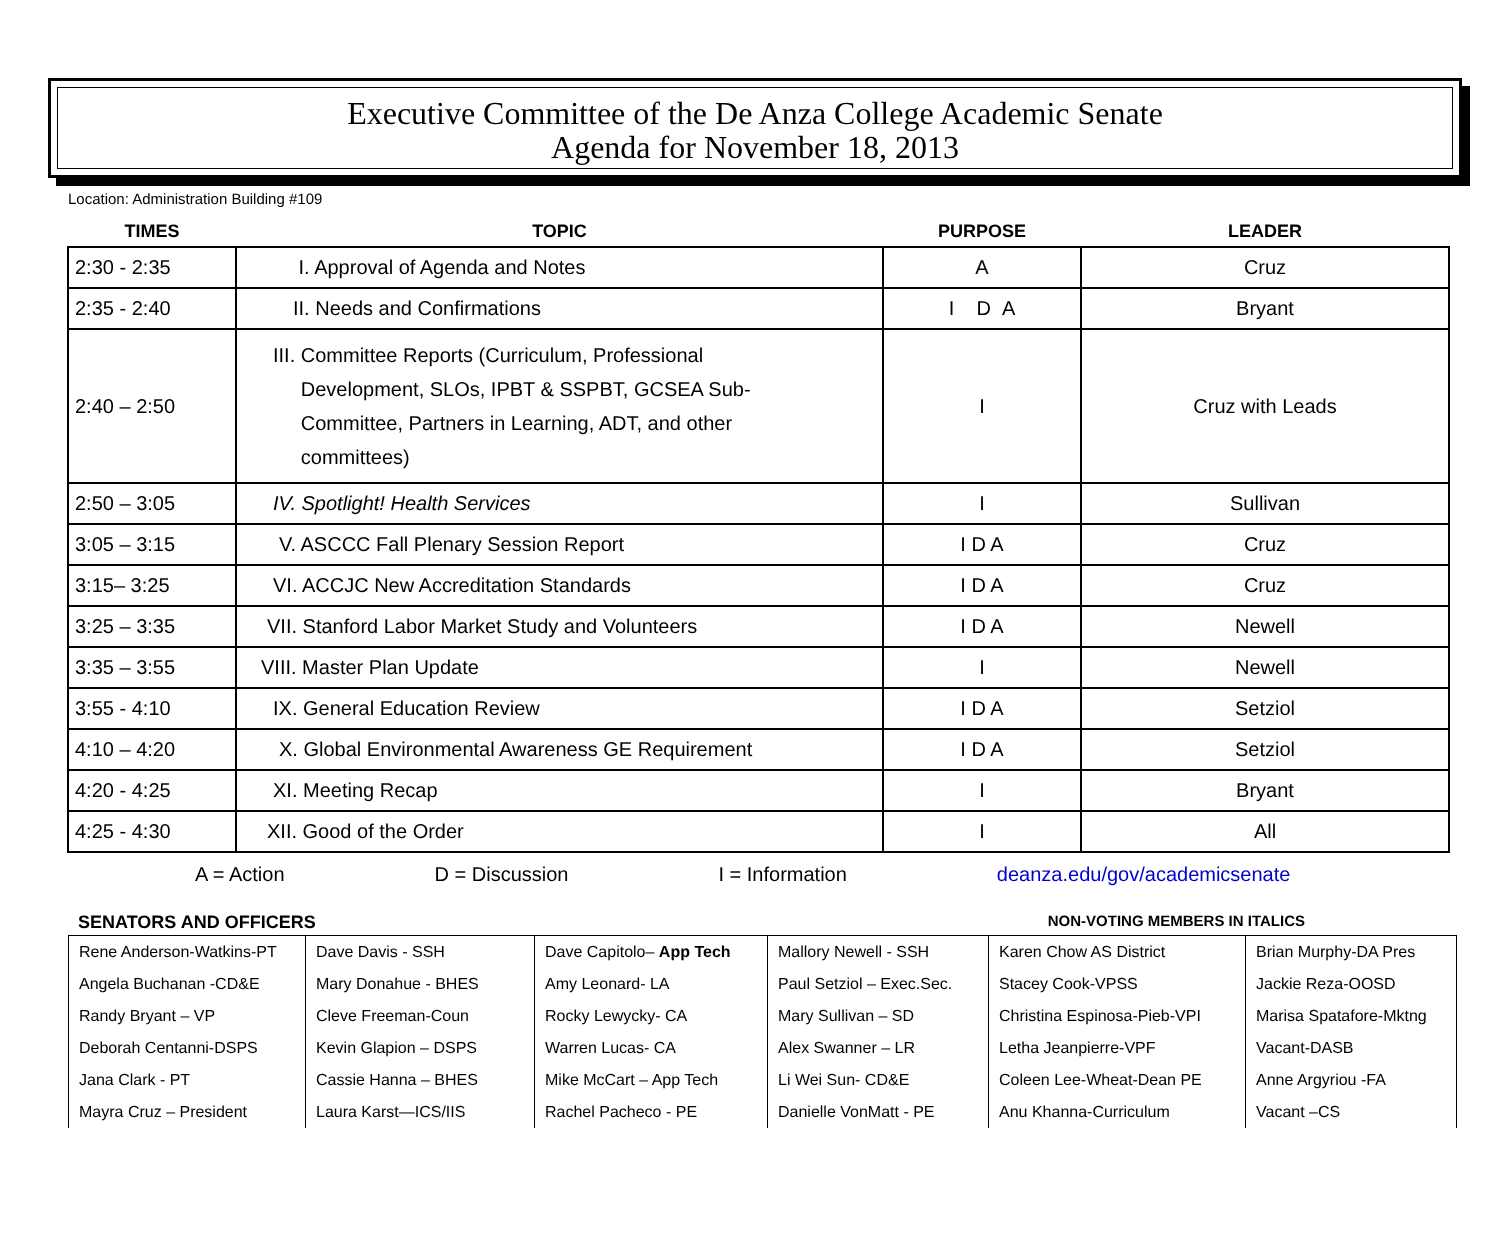Executive Committee of the De Anza College Academic Senate
Agenda for November 18, 2013
Location: Administration Building #109
| TIMES | TOPIC | PURPOSE | LEADER |
| --- | --- | --- | --- |
| 2:30 - 2:35 | I. Approval of Agenda and Notes | A | Cruz |
| 2:35 - 2:40 | II. Needs and Confirmations | I D A | Bryant |
| 2:40 – 2:50 | III. Committee Reports (Curriculum, Professional Development, SLOs, IPBT & SSPBT, GCSEA Sub- Committee, Partners in Learning, ADT, and other committees) | I | Cruz with Leads |
| 2:50 – 3:05 | IV. Spotlight! Health Services | I | Sullivan |
| 3:05 – 3:15 | V. ASCCC Fall Plenary Session Report | I D A | Cruz |
| 3:15– 3:25 | VI. ACCJC New Accreditation Standards | I D A | Cruz |
| 3:25 – 3:35 | VII. Stanford Labor Market Study and Volunteers | I D A | Newell |
| 3:35 – 3:55 | VIII. Master Plan Update | I | Newell |
| 3:55 - 4:10 | IX. General Education Review | I D A | Setziol |
| 4:10 – 4:20 | X. Global Environmental Awareness GE Requirement | I D A | Setziol |
| 4:20 - 4:25 | XI. Meeting Recap | I | Bryant |
| 4:25 - 4:30 | XII. Good of the Order | I | All |
A = Action D = Discussion I = Information deanza.edu/gov/academicsenate
SENATORS AND OFFICERS NON-VOTING MEMBERS IN ITALICS
| Rene Anderson-Watkins-PT | Dave Davis - SSH | Dave Capitolo– App Tech | Mallory Newell - SSH | Karen Chow AS District | Brian Murphy-DA Pres |
| Angela Buchanan -CD&E | Mary Donahue - BHES | Amy Leonard- LA | Paul Setziol – Exec.Sec. | Stacey Cook-VPSS | Jackie Reza-OOSD |
| Randy Bryant – VP | Cleve Freeman-Coun | Rocky Lewycky- CA | Mary Sullivan – SD | Christina Espinosa-Pieb-VPI | Marisa Spatafore-Mktng |
| Deborah Centanni-DSPS | Kevin Glapion – DSPS | Warren Lucas- CA | Alex Swanner – LR | Letha Jeanpierre-VPF | Vacant-DASB |
| Jana Clark - PT | Cassie Hanna – BHES | Mike McCart – App Tech | Li Wei Sun- CD&E | Coleen Lee-Wheat-Dean PE | Anne Argyriou -FA |
| Mayra Cruz – President | Laura Karst—ICS/IIS | Rachel Pacheco - PE | Danielle VonMatt - PE | Anu Khanna-Curriculum | Vacant –CS |